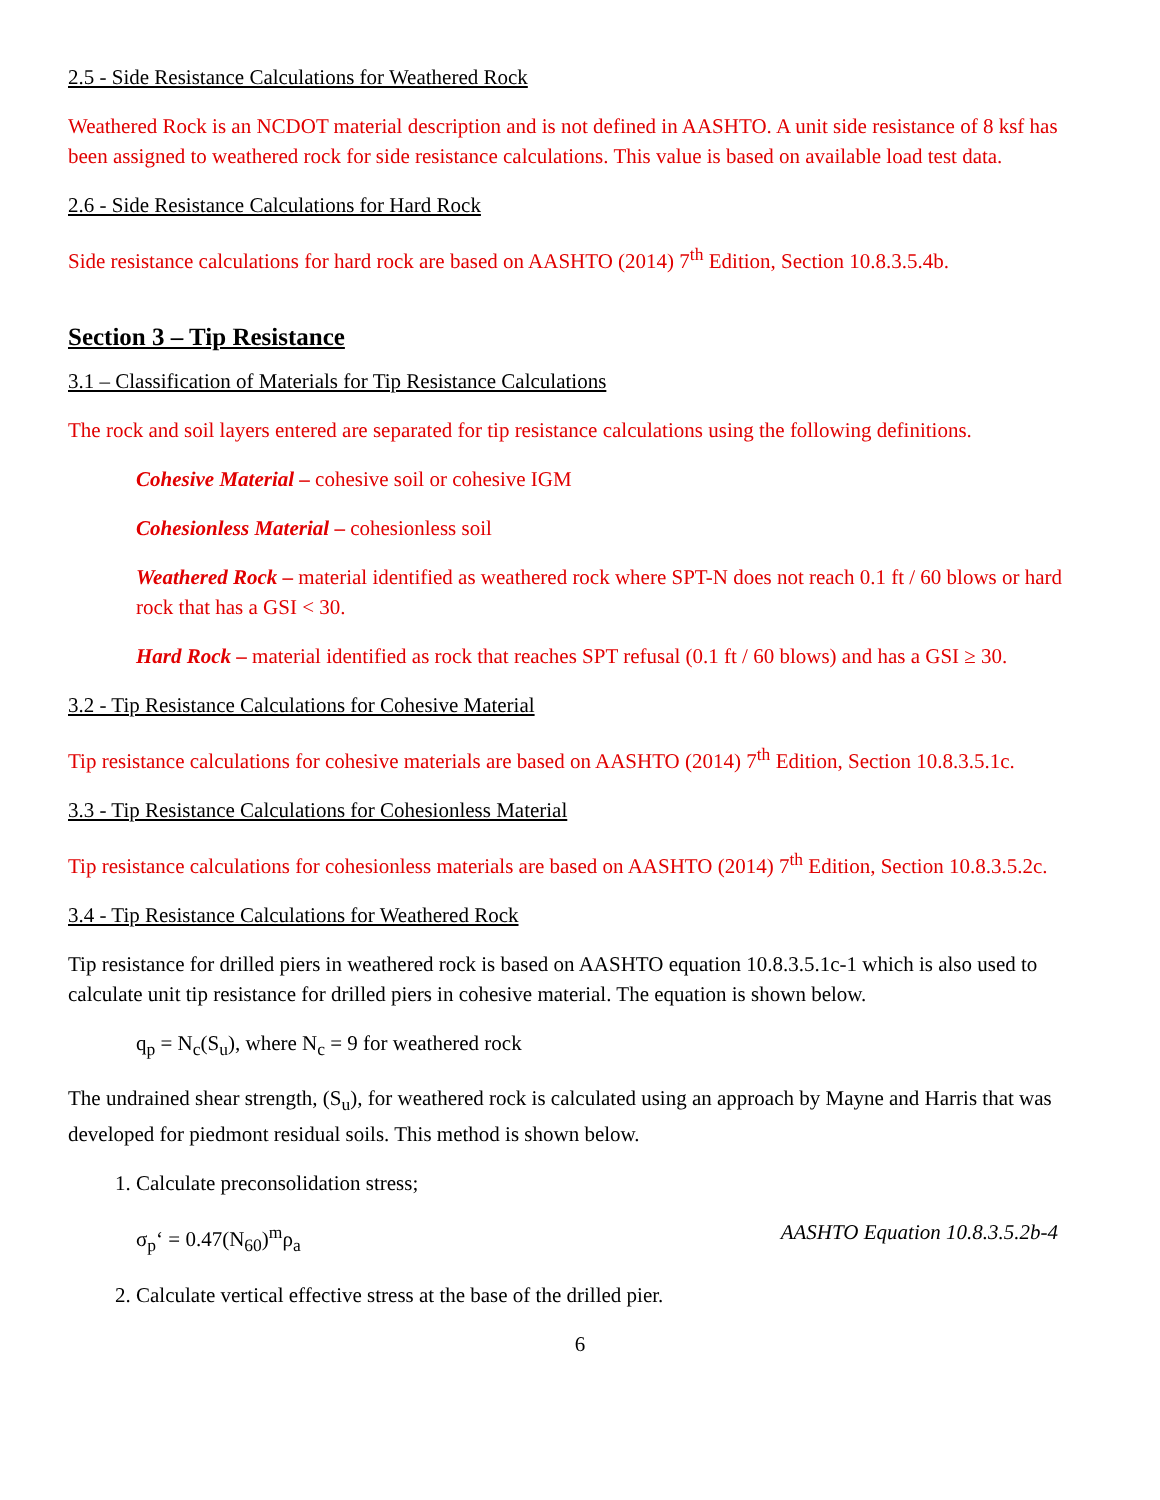2.5 - Side Resistance Calculations for Weathered Rock
Weathered Rock is an NCDOT material description and is not defined in AASHTO. A unit side resistance of 8 ksf has been assigned to weathered rock for side resistance calculations. This value is based on available load test data.
2.6 - Side Resistance Calculations for Hard Rock
Side resistance calculations for hard rock are based on AASHTO (2014) 7<sup>th</sup> Edition, Section 10.8.3.5.4b.
Section 3 – Tip Resistance
3.1 – Classification of Materials for Tip Resistance Calculations
The rock and soil layers entered are separated for tip resistance calculations using the following definitions.
Cohesive Material – cohesive soil or cohesive IGM
Cohesionless Material – cohesionless soil
Weathered Rock – material identified as weathered rock where SPT-N does not reach 0.1 ft / 60 blows or hard rock that has a GSI < 30.
Hard Rock – material identified as rock that reaches SPT refusal (0.1 ft / 60 blows) and has a GSI ≥ 30.
3.2 - Tip Resistance Calculations for Cohesive Material
Tip resistance calculations for cohesive materials are based on AASHTO (2014) 7<sup>th</sup> Edition, Section 10.8.3.5.1c.
3.3 - Tip Resistance Calculations for Cohesionless Material
Tip resistance calculations for cohesionless materials are based on AASHTO (2014) 7<sup>th</sup> Edition, Section 10.8.3.5.2c.
3.4 - Tip Resistance Calculations for Weathered Rock
Tip resistance for drilled piers in weathered rock is based on AASHTO equation 10.8.3.5.1c-1 which is also used to calculate unit tip resistance for drilled piers in cohesive material. The equation is shown below.
q<sub>p</sub> = N<sub>c</sub>(S<sub>u</sub>), where N<sub>c</sub> = 9 for weathered rock
The undrained shear strength, (S<sub>u</sub>), for weathered rock is calculated using an approach by Mayne and Harris that was developed for piedmont residual soils. This method is shown below.
1. Calculate preconsolidation stress;
σ<sub>p</sub>‘ = 0.47(N<sub>60</sub>)<sup>m</sup>ρ<sub>a</sub> AASHTO Equation 10.8.3.5.2b-4
2. Calculate vertical effective stress at the base of the drilled pier.
6